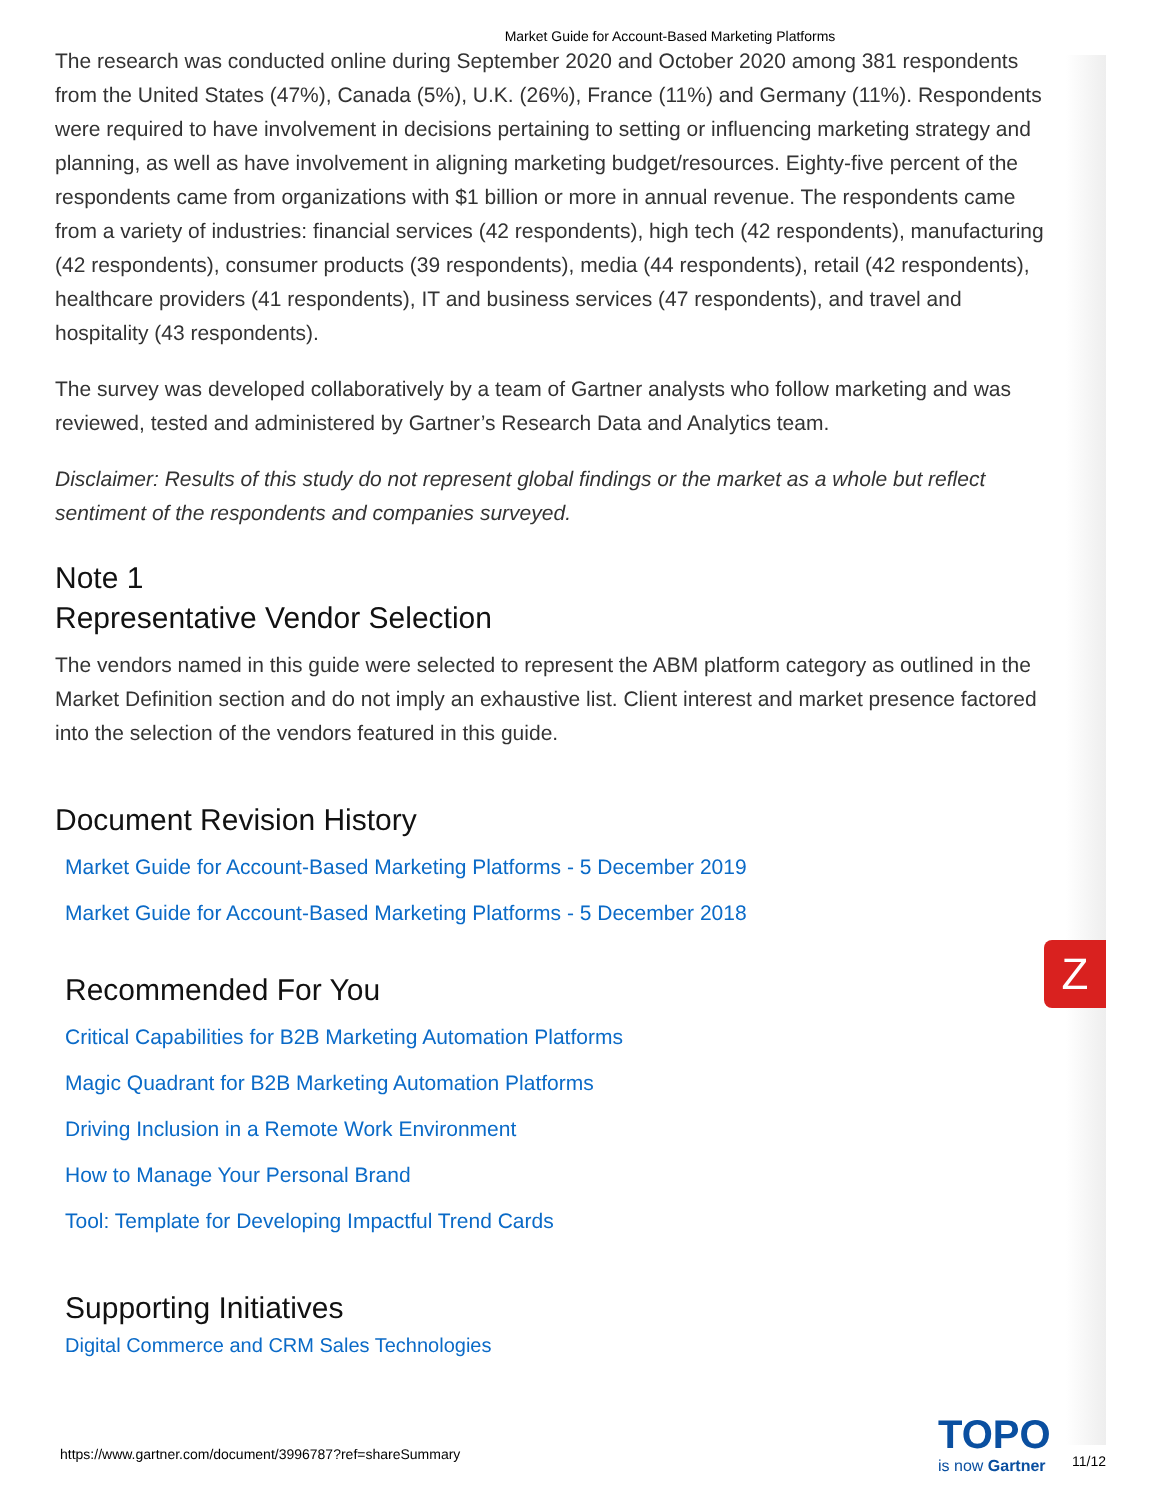Market Guide for Account-Based Marketing Platforms
The research was conducted online during September 2020 and October 2020 among 381 respondents from the United States (47%), Canada (5%), U.K. (26%), France (11%) and Germany (11%). Respondents were required to have involvement in decisions pertaining to setting or influencing marketing strategy and planning, as well as have involvement in aligning marketing budget/resources. Eighty-five percent of the respondents came from organizations with $1 billion or more in annual revenue. The respondents came from a variety of industries: financial services (42 respondents), high tech (42 respondents), manufacturing (42 respondents), consumer products (39 respondents), media (44 respondents), retail (42 respondents), healthcare providers (41 respondents), IT and business services (47 respondents), and travel and hospitality (43 respondents).
The survey was developed collaboratively by a team of Gartner analysts who follow marketing and was reviewed, tested and administered by Gartner’s Research Data and Analytics team.
Disclaimer: Results of this study do not represent global findings or the market as a whole but reflect sentiment of the respondents and companies surveyed.
Note 1
Representative Vendor Selection
The vendors named in this guide were selected to represent the ABM platform category as outlined in the Market Definition section and do not imply an exhaustive list. Client interest and market presence factored into the selection of the vendors featured in this guide.
Document Revision History
Market Guide for Account-Based Marketing Platforms - 5 December 2019
Market Guide for Account-Based Marketing Platforms - 5 December 2018
Recommended For You
Critical Capabilities for B2B Marketing Automation Platforms
Magic Quadrant for B2B Marketing Automation Platforms
Driving Inclusion in a Remote Work Environment
How to Manage Your Personal Brand
Tool: Template for Developing Impactful Trend Cards
Supporting Initiatives
Digital Commerce and CRM Sales Technologies
Z
https://www.gartner.com/document/3996787?ref=shareSummary
TOPO
is now Gartner
11/12